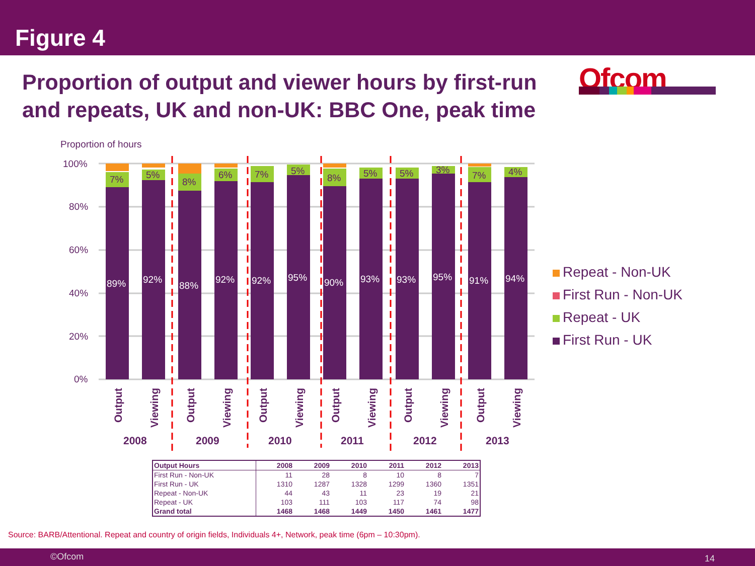Figure 4
Proportion of output and viewer hours by first-run and repeats, UK and non-UK: BBC One, peak time
Ofcom
Proportion of hours
100%
80%
60%
40%
20%
0%
89%
7%
92%
5%
88%
8%
92%
6%
92%
7%
95%
5%
90%
8%
93%
5%
93%
5%
95%
3%
91%
7%
94%
4%
Output
Viewing
Output
Viewing
Output
Viewing
Output
Viewing
Output
Viewing
Output
Viewing
2008
2009
2010
2011
2012
2013
Repeat - Non-UK
First Run - Non-UK
Repeat - UK
First Run - UK
| Output Hours | 2008 | 2009 | 2010 | 2011 | 2012 | 2013 |
| --- | --- | --- | --- | --- | --- | --- |
| First Run - Non-UK | 11 | 28 | 8 | 10 | 8 | 7 |
| First Run - UK | 1310 | 1287 | 1328 | 1299 | 1360 | 1351 |
| Repeat - Non-UK | 44 | 43 | 11 | 23 | 19 | 21 |
| Repeat - UK | 103 | 111 | 103 | 117 | 74 | 98 |
| Grand total | 1468 | 1468 | 1449 | 1450 | 1461 | 1477 |
Source: BARB/Attentional. Repeat and country of origin fields, Individuals 4+, Network, peak time (6pm – 10:30pm).
©Ofcom 14